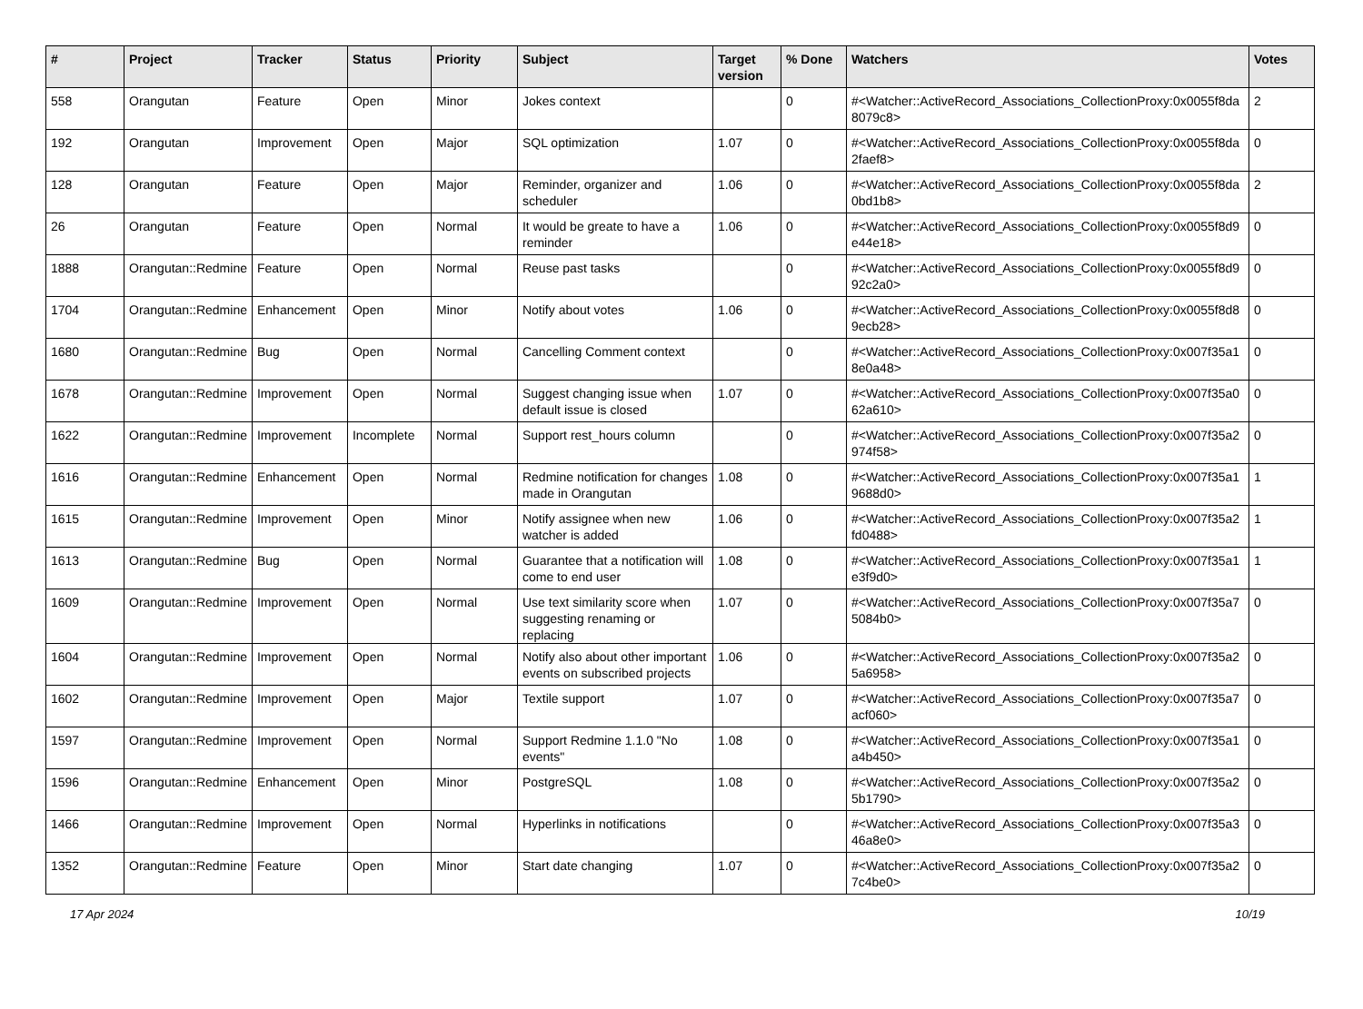| # | Project | Tracker | Status | Priority | Subject | Target version | % Done | Watchers | Votes |
| --- | --- | --- | --- | --- | --- | --- | --- | --- | --- |
| 558 | Orangutan | Feature | Open | Minor | Jokes context | | 0 | #<Watcher::ActiveRecord_Associations_CollectionProxy:0x0055f8da 8079c8> | 2 |
| 192 | Orangutan | Improvement | Open | Major | SQL optimization | 1.07 | 0 | #<Watcher::ActiveRecord_Associations_CollectionProxy:0x0055f8da 2faef8> | 0 |
| 128 | Orangutan | Feature | Open | Major | Reminder, organizer and scheduler | 1.06 | 0 | #<Watcher::ActiveRecord_Associations_CollectionProxy:0x0055f8da 0bd1b8> | 2 |
| 26 | Orangutan | Feature | Open | Normal | It would be greate to have a reminder | 1.06 | 0 | #<Watcher::ActiveRecord_Associations_CollectionProxy:0x0055f8d9 e44e18> | 0 |
| 1888 | Orangutan::Redmine | Feature | Open | Normal | Reuse past tasks | | 0 | #<Watcher::ActiveRecord_Associations_CollectionProxy:0x0055f8d9 92c2a0> | 0 |
| 1704 | Orangutan::Redmine | Enhancement | Open | Minor | Notify about votes | 1.06 | 0 | #<Watcher::ActiveRecord_Associations_CollectionProxy:0x0055f8d8 9ecb28> | 0 |
| 1680 | Orangutan::Redmine | Bug | Open | Normal | Cancelling Comment context | | 0 | #<Watcher::ActiveRecord_Associations_CollectionProxy:0x007f35a1 8e0a48> | 0 |
| 1678 | Orangutan::Redmine | Improvement | Open | Normal | Suggest changing issue when default issue is closed | 1.07 | 0 | #<Watcher::ActiveRecord_Associations_CollectionProxy:0x007f35a0 62a610> | 0 |
| 1622 | Orangutan::Redmine | Improvement | Incomplete | Normal | Support rest_hours column | | 0 | #<Watcher::ActiveRecord_Associations_CollectionProxy:0x007f35a2 974f58> | 0 |
| 1616 | Orangutan::Redmine | Enhancement | Open | Normal | Redmine notification for changes made in Orangutan | 1.08 | 0 | #<Watcher::ActiveRecord_Associations_CollectionProxy:0x007f35a1 9688d0> | 1 |
| 1615 | Orangutan::Redmine | Improvement | Open | Minor | Notify assignee when new watcher is added | 1.06 | 0 | #<Watcher::ActiveRecord_Associations_CollectionProxy:0x007f35a2 fd0488> | 1 |
| 1613 | Orangutan::Redmine | Bug | Open | Normal | Guarantee that a notification will come to end user | 1.08 | 0 | #<Watcher::ActiveRecord_Associations_CollectionProxy:0x007f35a1 e3f9d0> | 1 |
| 1609 | Orangutan::Redmine | Improvement | Open | Normal | Use text similarity score when suggesting renaming or replacing | 1.07 | 0 | #<Watcher::ActiveRecord_Associations_CollectionProxy:0x007f35a7 5084b0> | 0 |
| 1604 | Orangutan::Redmine | Improvement | Open | Normal | Notify also about other important events on subscribed projects | 1.06 | 0 | #<Watcher::ActiveRecord_Associations_CollectionProxy:0x007f35a2 5a6958> | 0 |
| 1602 | Orangutan::Redmine | Improvement | Open | Major | Textile support | 1.07 | 0 | #<Watcher::ActiveRecord_Associations_CollectionProxy:0x007f35a7 acf060> | 0 |
| 1597 | Orangutan::Redmine | Improvement | Open | Normal | Support Redmine 1.1.0 "No events" | 1.08 | 0 | #<Watcher::ActiveRecord_Associations_CollectionProxy:0x007f35a1 a4b450> | 0 |
| 1596 | Orangutan::Redmine | Enhancement | Open | Minor | PostgreSQL | 1.08 | 0 | #<Watcher::ActiveRecord_Associations_CollectionProxy:0x007f35a2 5b1790> | 0 |
| 1466 | Orangutan::Redmine | Improvement | Open | Normal | Hyperlinks in notifications | | 0 | #<Watcher::ActiveRecord_Associations_CollectionProxy:0x007f35a3 46a8e0> | 0 |
| 1352 | Orangutan::Redmine | Feature | Open | Minor | Start date changing | 1.07 | 0 | #<Watcher::ActiveRecord_Associations_CollectionProxy:0x007f35a2 7c4be0> | 0 |
17 Apr 2024 10/19